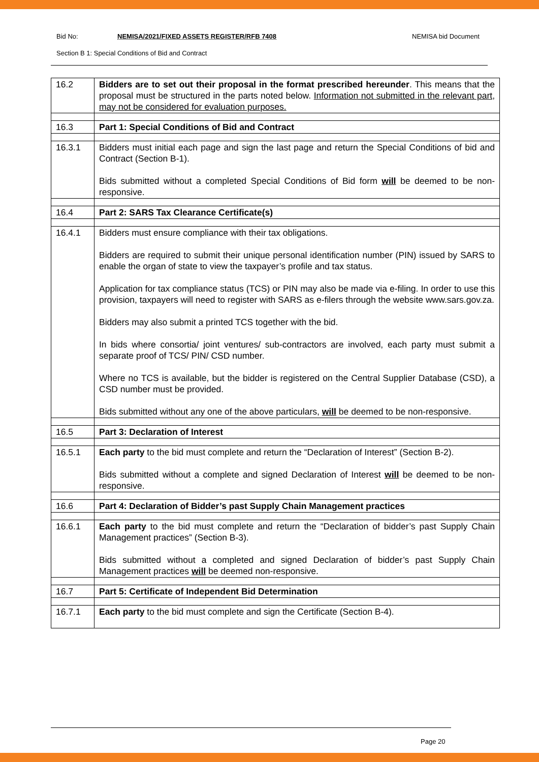Bid No: NEMISA/2021/FIXED ASSETS REGISTER/RFB 7408 NEMISA bid Document
Section B 1: Special Conditions of Bid and Contract
| 16.2 | Bidders are to set out their proposal in the format prescribed hereunder . This means that the proposal must be structured in the parts noted below. Information not submitted in the relevant part, may not be considered for evaluation purposes. |
| 16.3 | Part 1: Special Conditions of Bid and Contract |
| 16.3.1 | Bidders must initial each page and sign the last page and return the Special Conditions of bid and Contract (Section B-1). Bids submitted without a completed Special Conditions of Bid form will be deemed to be non-responsive. |
| 16.4 | Part 2: SARS Tax Clearance Certificate(s) |
| 16.4.1 | Bidders must ensure compliance with their tax obligations. Bidders are required to submit their unique personal identification number (PIN) issued by SARS to enable the organ of state to view the taxpayer’s profile and tax status. Application for tax compliance status (TCS) or PIN may also be made via e-filing. In order to use this provision, taxpayers will need to register with SARS as e-filers through the website www.sars.gov.za. Bidders may also submit a printed TCS together with the bid. In bids where consortia/ joint ventures/ sub-contractors are involved, each party must submit a separate proof of TCS/ PIN/ CSD number. Where no TCS is available, but the bidder is registered on the Central Supplier Database (CSD), a CSD number must be provided. Bids submitted without any one of the above particulars, will be deemed to be non-responsive. |
| 16.5 | Part 3: Declaration of Interest |
| 16.5.1 | Each party to the bid must complete and return the “Declaration of Interest” (Section B-2). Bids submitted without a complete and signed Declaration of Interest will be deemed to be non-responsive. |
| 16.6 | Part 4: Declaration of Bidder’s past Supply Chain Management practices |
| 16.6.1 | Each party to the bid must complete and return the “Declaration of bidder’s past Supply Chain Management practices” (Section B-3). Bids submitted without a completed and signed Declaration of bidder’s past Supply Chain Management practices will be deemed non-responsive. |
| 16.7 | Part 5: Certificate of Independent Bid Determination |
| 16.7.1 | Each party to the bid must complete and sign the Certificate (Section B-4). |
Page 20